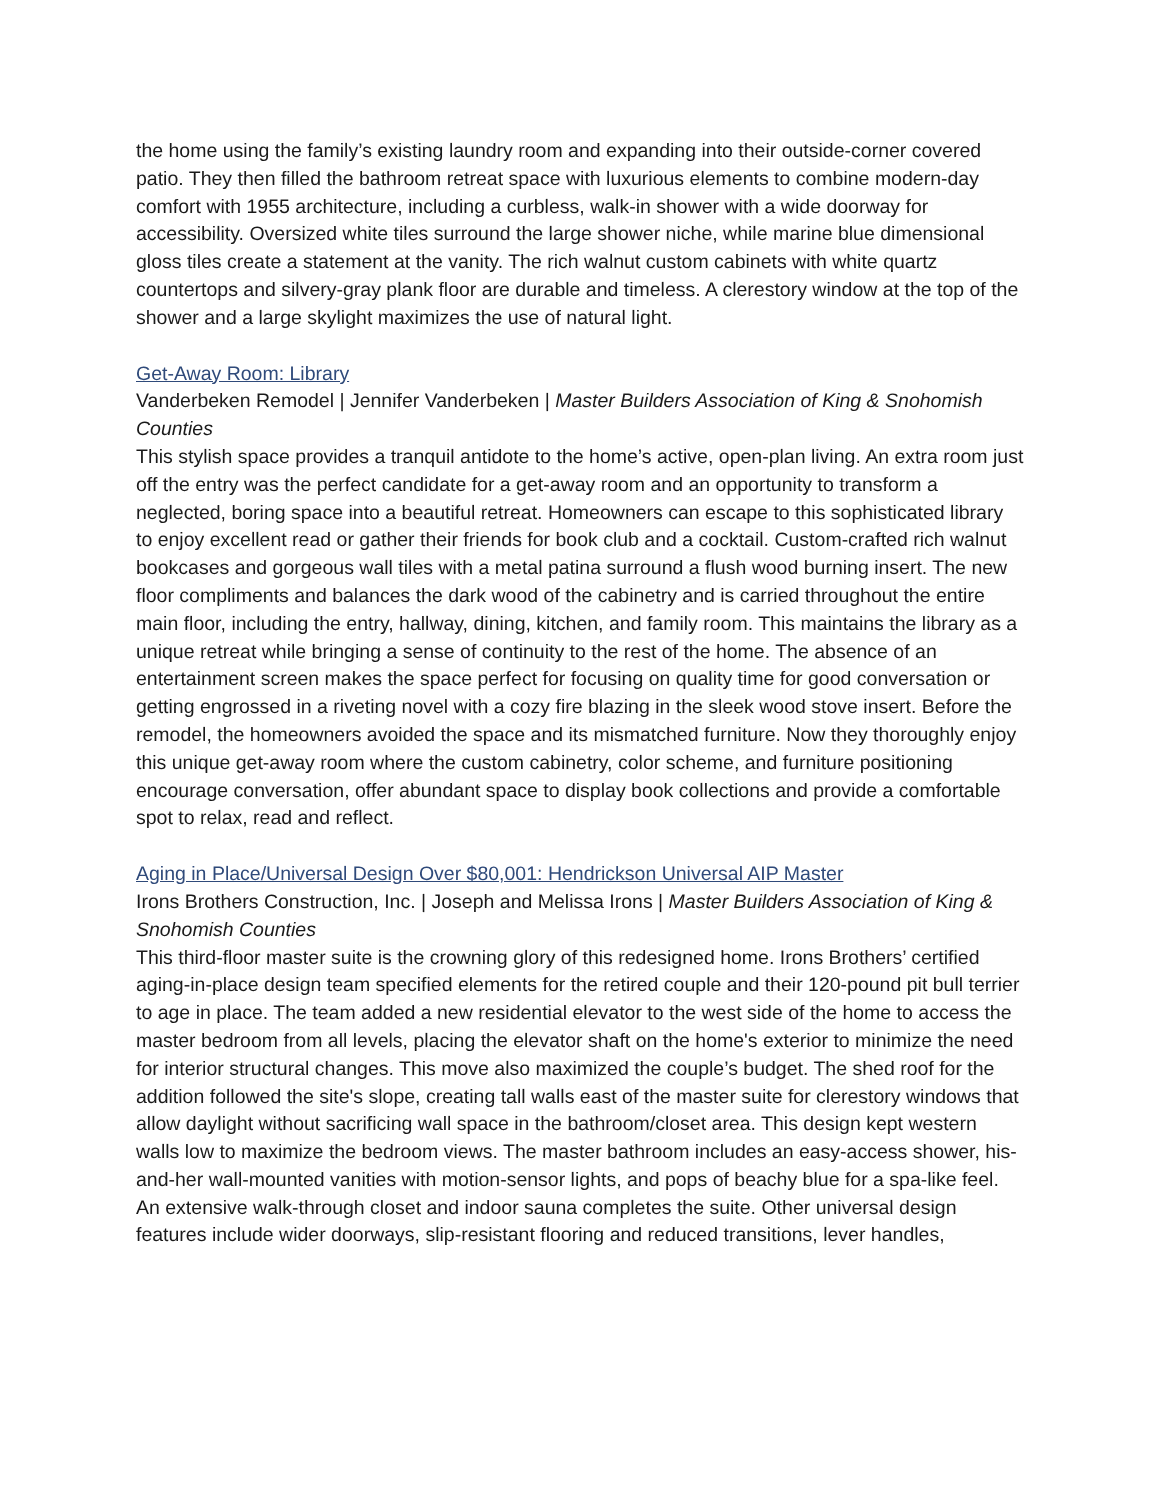the home using the family’s existing laundry room and expanding into their outside-corner covered patio. They then filled the bathroom retreat space with luxurious elements to combine modern-day comfort with 1955 architecture, including a curbless, walk-in shower with a wide doorway for accessibility. Oversized white tiles surround the large shower niche, while marine blue dimensional gloss tiles create a statement at the vanity. The rich walnut custom cabinets with white quartz countertops and silvery-gray plank floor are durable and timeless. A clerestory window at the top of the shower and a large skylight maximizes the use of natural light.
Get-Away Room: Library
Vanderbeken Remodel | Jennifer Vanderbeken | Master Builders Association of King & Snohomish Counties
This stylish space provides a tranquil antidote to the home’s active, open-plan living. An extra room just off the entry was the perfect candidate for a get-away room and an opportunity to transform a neglected, boring space into a beautiful retreat. Homeowners can escape to this sophisticated library to enjoy excellent read or gather their friends for book club and a cocktail. Custom-crafted rich walnut bookcases and gorgeous wall tiles with a metal patina surround a flush wood burning insert. The new floor compliments and balances the dark wood of the cabinetry and is carried throughout the entire main floor, including the entry, hallway, dining, kitchen, and family room. This maintains the library as a unique retreat while bringing a sense of continuity to the rest of the home. The absence of an entertainment screen makes the space perfect for focusing on quality time for good conversation or getting engrossed in a riveting novel with a cozy fire blazing in the sleek wood stove insert. Before the remodel, the homeowners avoided the space and its mismatched furniture. Now they thoroughly enjoy this unique get-away room where the custom cabinetry, color scheme, and furniture positioning encourage conversation, offer abundant space to display book collections and provide a comfortable spot to relax, read and reflect.
Aging in Place/Universal Design Over $80,001: Hendrickson Universal AIP Master
Irons Brothers Construction, Inc. | Joseph and Melissa Irons | Master Builders Association of King & Snohomish Counties
This third-floor master suite is the crowning glory of this redesigned home. Irons Brothers’ certified aging-in-place design team specified elements for the retired couple and their 120-pound pit bull terrier to age in place. The team added a new residential elevator to the west side of the home to access the master bedroom from all levels, placing the elevator shaft on the home's exterior to minimize the need for interior structural changes. This move also maximized the couple’s budget. The shed roof for the addition followed the site's slope, creating tall walls east of the master suite for clerestory windows that allow daylight without sacrificing wall space in the bathroom/closet area. This design kept western walls low to maximize the bedroom views. The master bathroom includes an easy-access shower, his-and-her wall-mounted vanities with motion-sensor lights, and pops of beachy blue for a spa-like feel. An extensive walk-through closet and indoor sauna completes the suite. Other universal design features include wider doorways, slip-resistant flooring and reduced transitions, lever handles,